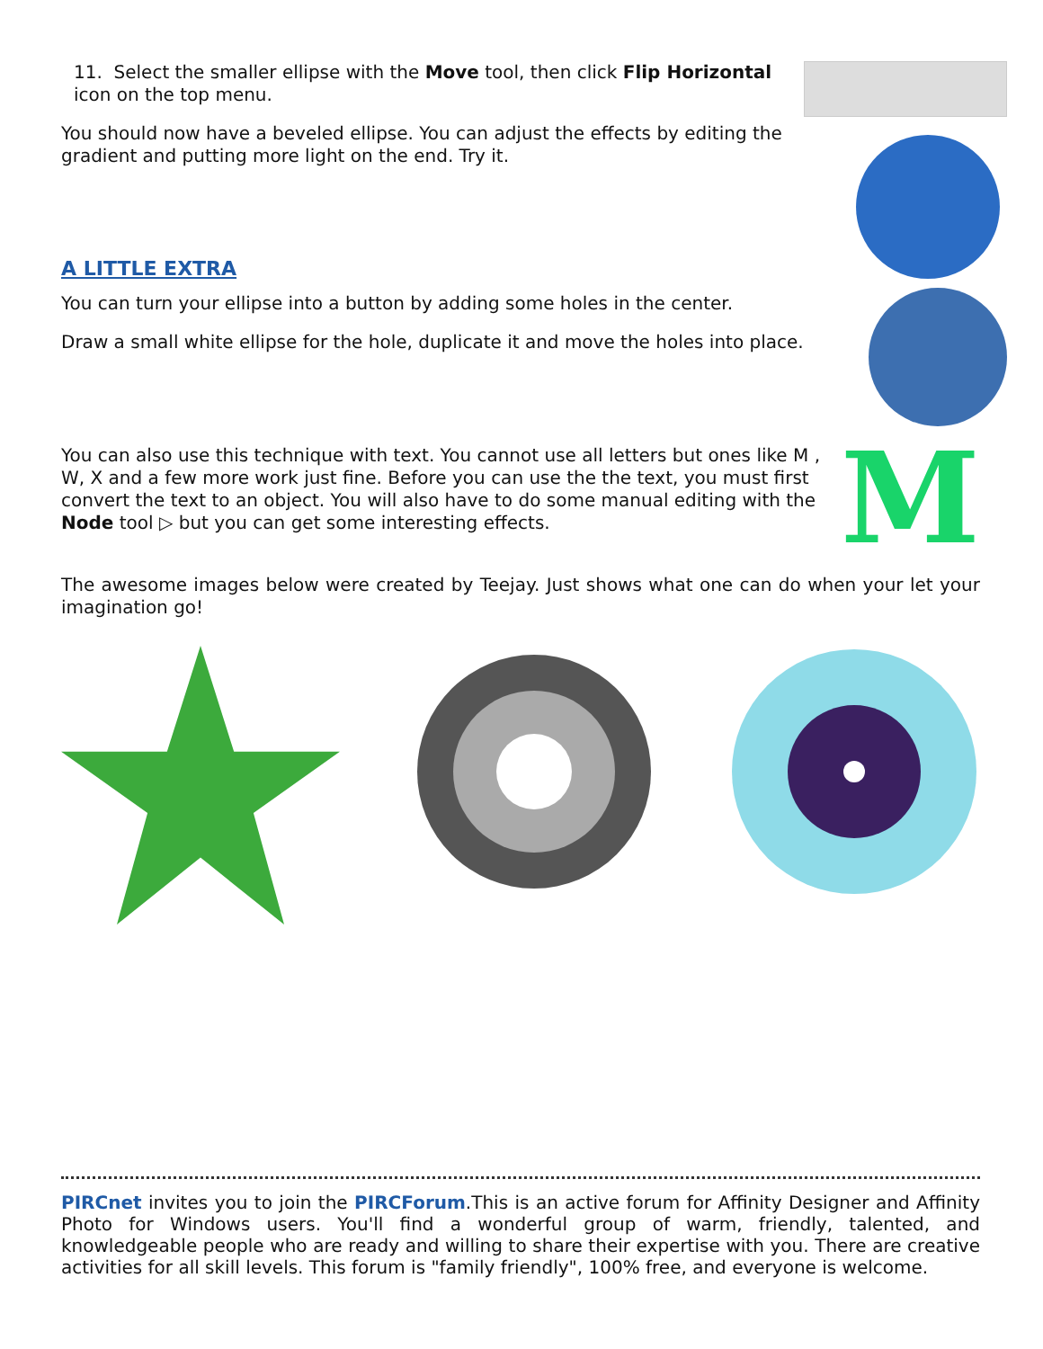11. Select the smaller ellipse with the Move tool, then click Flip Horizontal icon on the top menu.
You should now have a beveled ellipse. You can adjust the effects by editing the gradient and putting more light on the end. Try it.
A LITTLE EXTRA
You can turn your ellipse into a button by adding some holes in the center.
Draw a small white ellipse for the hole, duplicate it and move the holes into place.
You can also use this technique with text. You cannot use all letters but ones like M , W, X and a few more work just fine. Before you can use the the text, you must first convert the text to an object. You will also have to do some manual editing with the Node tool ▷ but you can get some interesting effects.
M
The awesome images below were created by Teejay. Just shows what one can do when your let your imagination go!
PIRCnet invites you to join the PIRCForum.This is an active forum for Affinity Designer and Affinity Photo for Windows users. You'll find a wonderful group of warm, friendly, talented, and knowledgeable people who are ready and willing to share their expertise with you. There are creative activities for all skill levels. This forum is "family friendly", 100% free, and everyone is welcome.